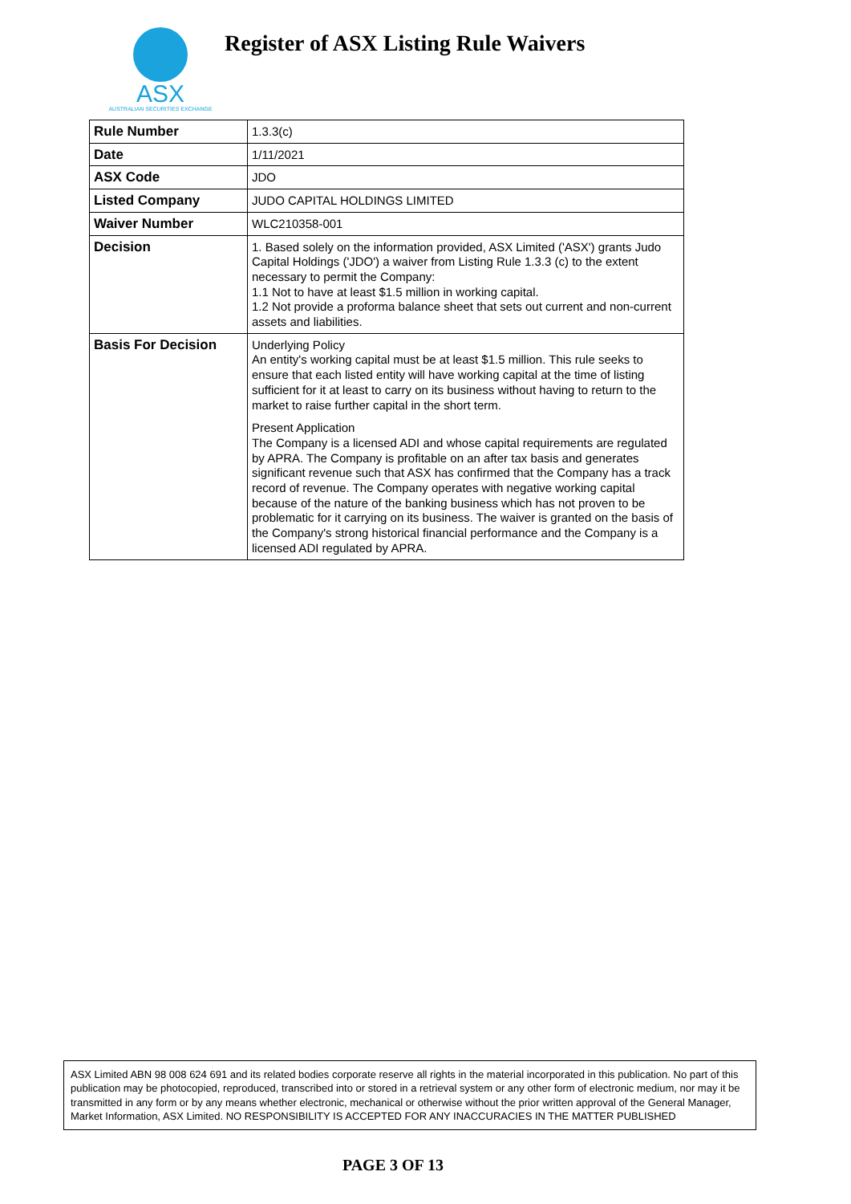ASX
AUSTRALIAN SECURITIES EXCHANGE
Register of ASX Listing Rule Waivers
| Rule Number | 1.3.3(c) |
| Date | 1/11/2021 |
| ASX Code | JDO |
| Listed Company | JUDO CAPITAL HOLDINGS LIMITED |
| Waiver Number | WLC210358-001 |
| Decision | 1. Based solely on the information provided, ASX Limited ('ASX') grants Judo Capital Holdings ('JDO') a waiver from Listing Rule 1.3.3 (c) to the extent necessary to permit the Company: 1.1 Not to have at least $1.5 million in working capital. 1.2 Not provide a proforma balance sheet that sets out current and non-current assets and liabilities. |
| Basis For Decision | Underlying Policy An entity's working capital must be at least $1.5 million. This rule seeks to ensure that each listed entity will have working capital at the time of listing sufficient for it at least to carry on its business without having to return to the market to raise further capital in the short term. Present Application The Company is a licensed ADI and whose capital requirements are regulated by APRA. The Company is profitable on an after tax basis and generates significant revenue such that ASX has confirmed that the Company has a track record of revenue. The Company operates with negative working capital because of the nature of the banking business which has not proven to be problematic for it carrying on its business. The waiver is granted on the basis of the Company's strong historical financial performance and the Company is a licensed ADI regulated by APRA. |
ASX Limited ABN 98 008 624 691 and its related bodies corporate reserve all rights in the material incorporated in this publication. No part of this publication may be photocopied, reproduced, transcribed into or stored in a retrieval system or any other form of electronic medium, nor may it be transmitted in any form or by any means whether electronic, mechanical or otherwise without the prior written approval of the General Manager, Market Information, ASX Limited. NO RESPONSIBILITY IS ACCEPTED FOR ANY INACCURACIES IN THE MATTER PUBLISHED
PAGE 3 OF 13